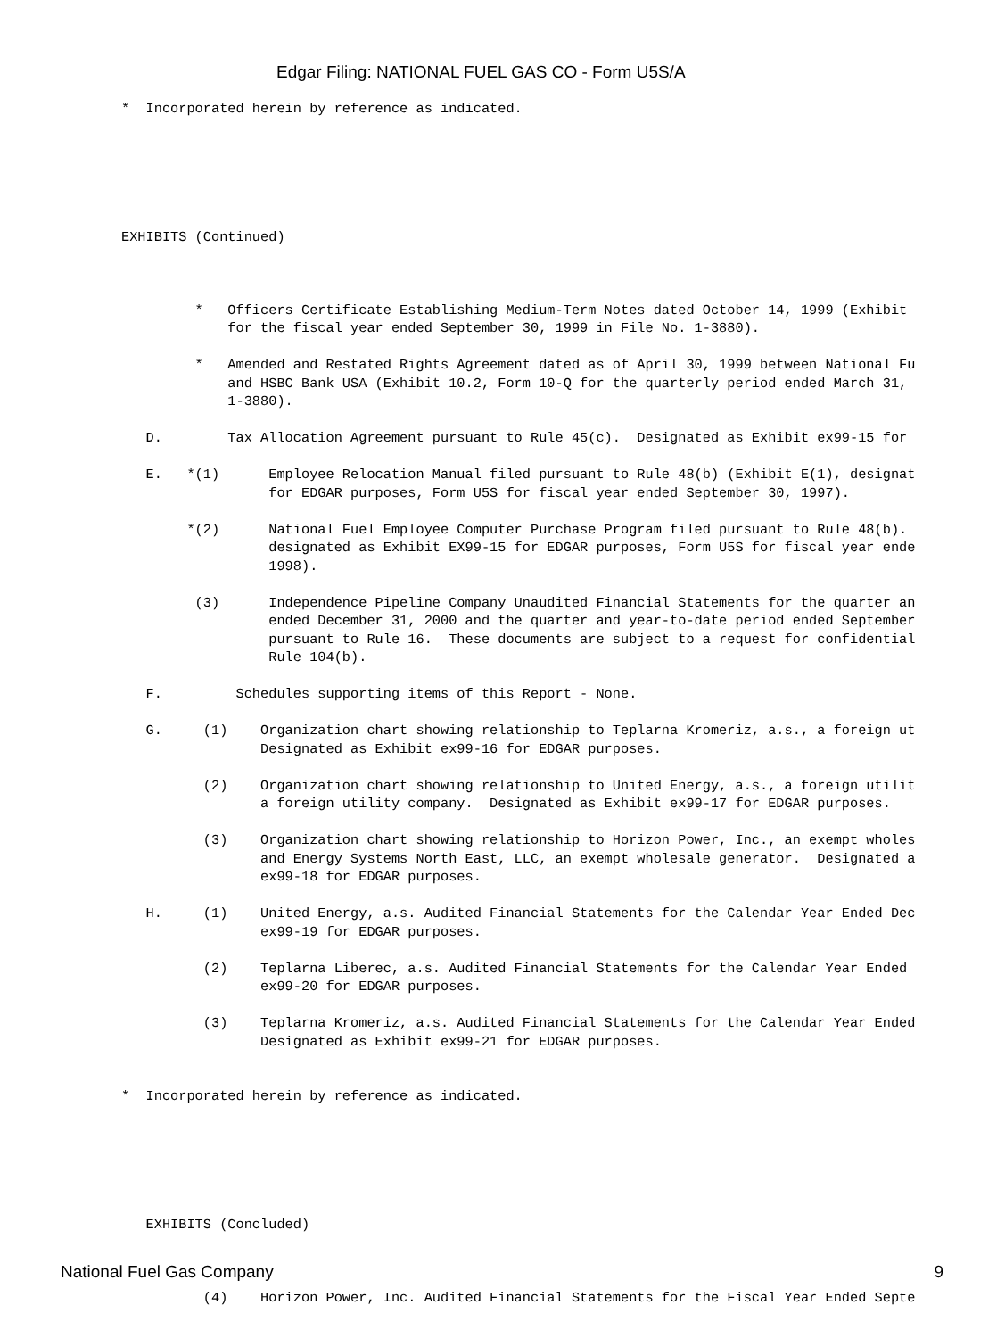Edgar Filing: NATIONAL FUEL GAS CO - Form U5S/A
* Incorporated herein by reference as indicated. EXHIBITS (Continued) * Officers Certificate Establishing Medium-Term Notes dated October 14, 1999 (Exhibit for the fiscal year ended September 30, 1999 in File No. 1-3880). * Amended and Restated Rights Agreement dated as of April 30, 1999 between National Fu and HSBC Bank USA (Exhibit 10.2, Form 10-Q for the quarterly period ended March 31, 1-3880). D. Tax Allocation Agreement pursuant to Rule 45(c). Designated as Exhibit ex99-15 for E. *(1) Employee Relocation Manual filed pursuant to Rule 48(b) (Exhibit E(1), designat for EDGAR purposes, Form U5S for fiscal year ended September 30, 1997). *(2) National Fuel Employee Computer Purchase Program filed pursuant to Rule 48(b). designated as Exhibit EX99-15 for EDGAR purposes, Form U5S for fiscal year ende 1998). (3) Independence Pipeline Company Unaudited Financial Statements for the quarter an ended December 31, 2000 and the quarter and year-to-date period ended September pursuant to Rule 16. These documents are subject to a request for confidential Rule 104(b). F. Schedules supporting items of this Report - None. G. (1) Organization chart showing relationship to Teplarna Kromeriz, a.s., a foreign ut Designated as Exhibit ex99-16 for EDGAR purposes. (2) Organization chart showing relationship to United Energy, a.s., a foreign utilit a foreign utility company. Designated as Exhibit ex99-17 for EDGAR purposes. (3) Organization chart showing relationship to Horizon Power, Inc., an exempt wholes and Energy Systems North East, LLC, an exempt wholesale generator. Designated a ex99-18 for EDGAR purposes. H. (1) United Energy, a.s. Audited Financial Statements for the Calendar Year Ended Dec ex99-19 for EDGAR purposes. (2) Teplarna Liberec, a.s. Audited Financial Statements for the Calendar Year Ended ex99-20 for EDGAR purposes. (3) Teplarna Kromeriz, a.s. Audited Financial Statements for the Calendar Year Ended Designated as Exhibit ex99-21 for EDGAR purposes. * Incorporated herein by reference as indicated. EXHIBITS (Concluded) (4) Horizon Power, Inc. Audited Financial Statements for the Fiscal Year Ended Septe
National Fuel Gas Company 9